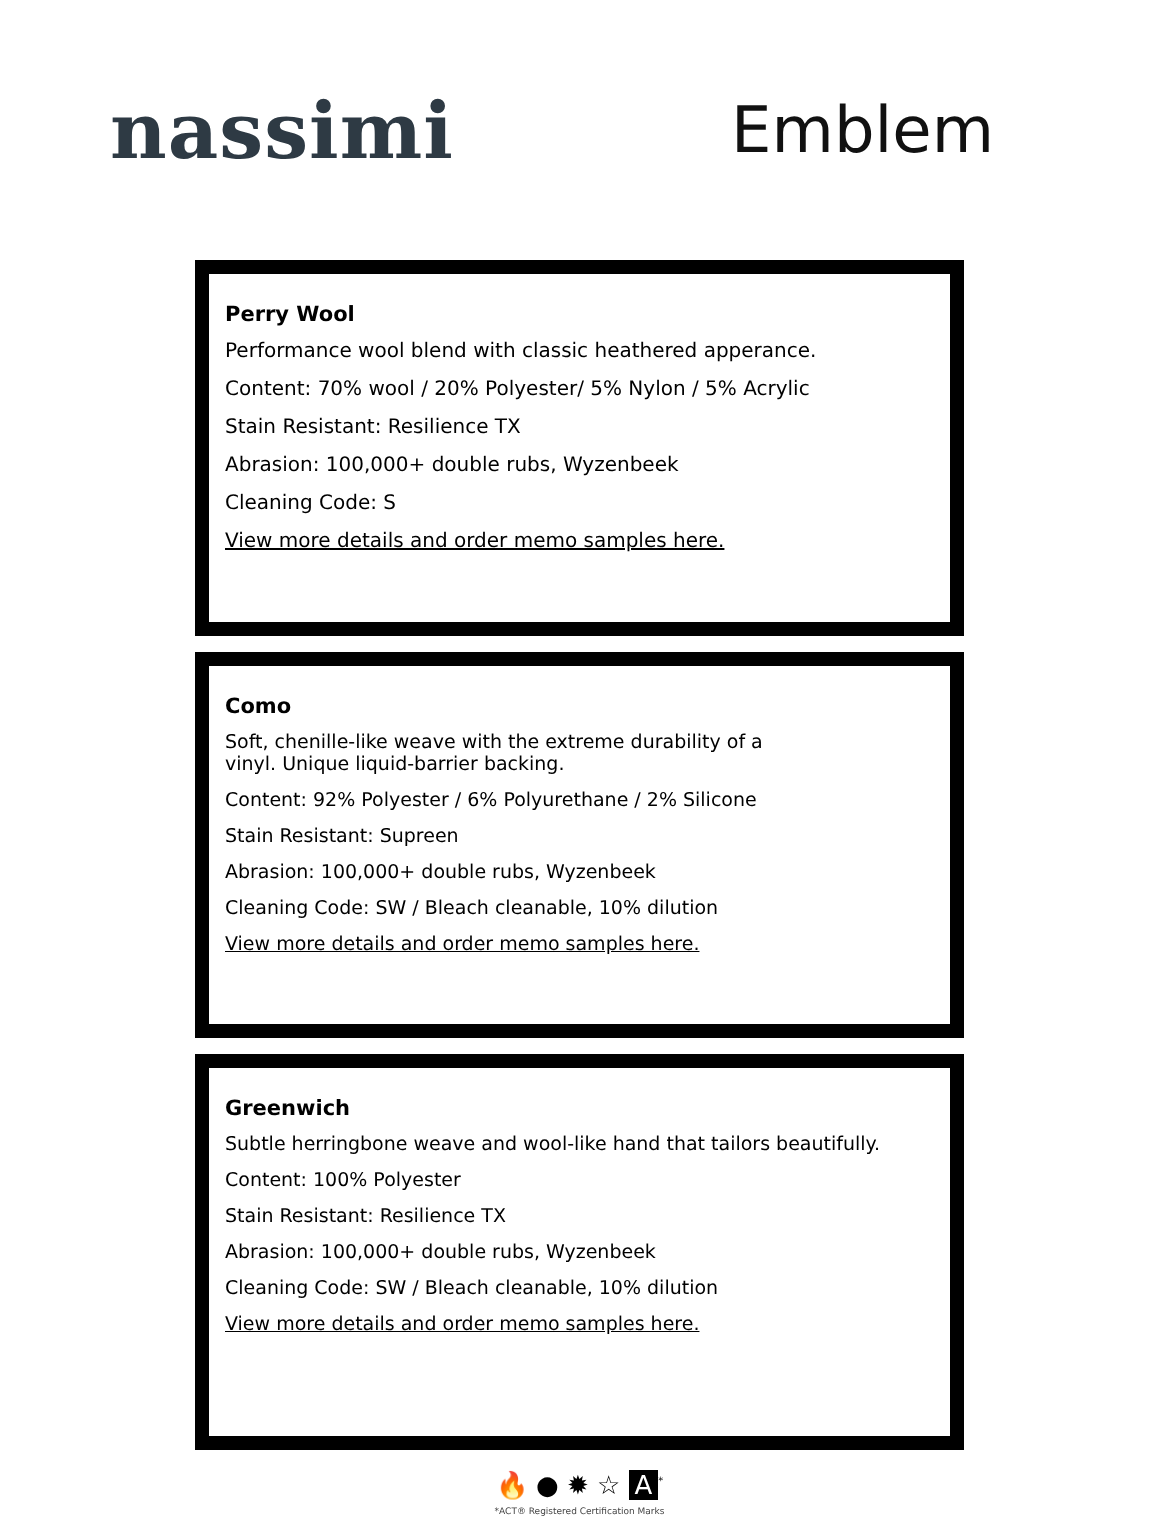nassimi
Emblem
Perry Wool
Performance wool blend with classic heathered apperance.
Content: 70% wool / 20% Polyester/ 5% Nylon / 5% Acrylic
Stain Resistant: Resilience TX
Abrasion: 100,000+ double rubs, Wyzenbeek
Cleaning Code: S
View more details and order memo samples here.
Como
Soft, chenille-like weave with the extreme durability of a
vinyl. Unique liquid-barrier backing.
Content: 92% Polyester / 6% Polyurethane / 2% Silicone
Stain Resistant: Supreen
Abrasion: 100,000+ double rubs, Wyzenbeek
Cleaning Code: SW / Bleach cleanable, 10% dilution
View more details and order memo samples here.
Greenwich
Subtle herringbone weave and wool-like hand that tailors beautifully.
Content: 100% Polyester
Stain Resistant: Resilience TX
Abrasion: 100,000+ double rubs, Wyzenbeek
Cleaning Code: SW / Bleach cleanable, 10% dilution
View more details and order memo samples here.
🔥 ● ✹ ☆ A<sup>*</sup>
*ACT® Registered Certification Marks